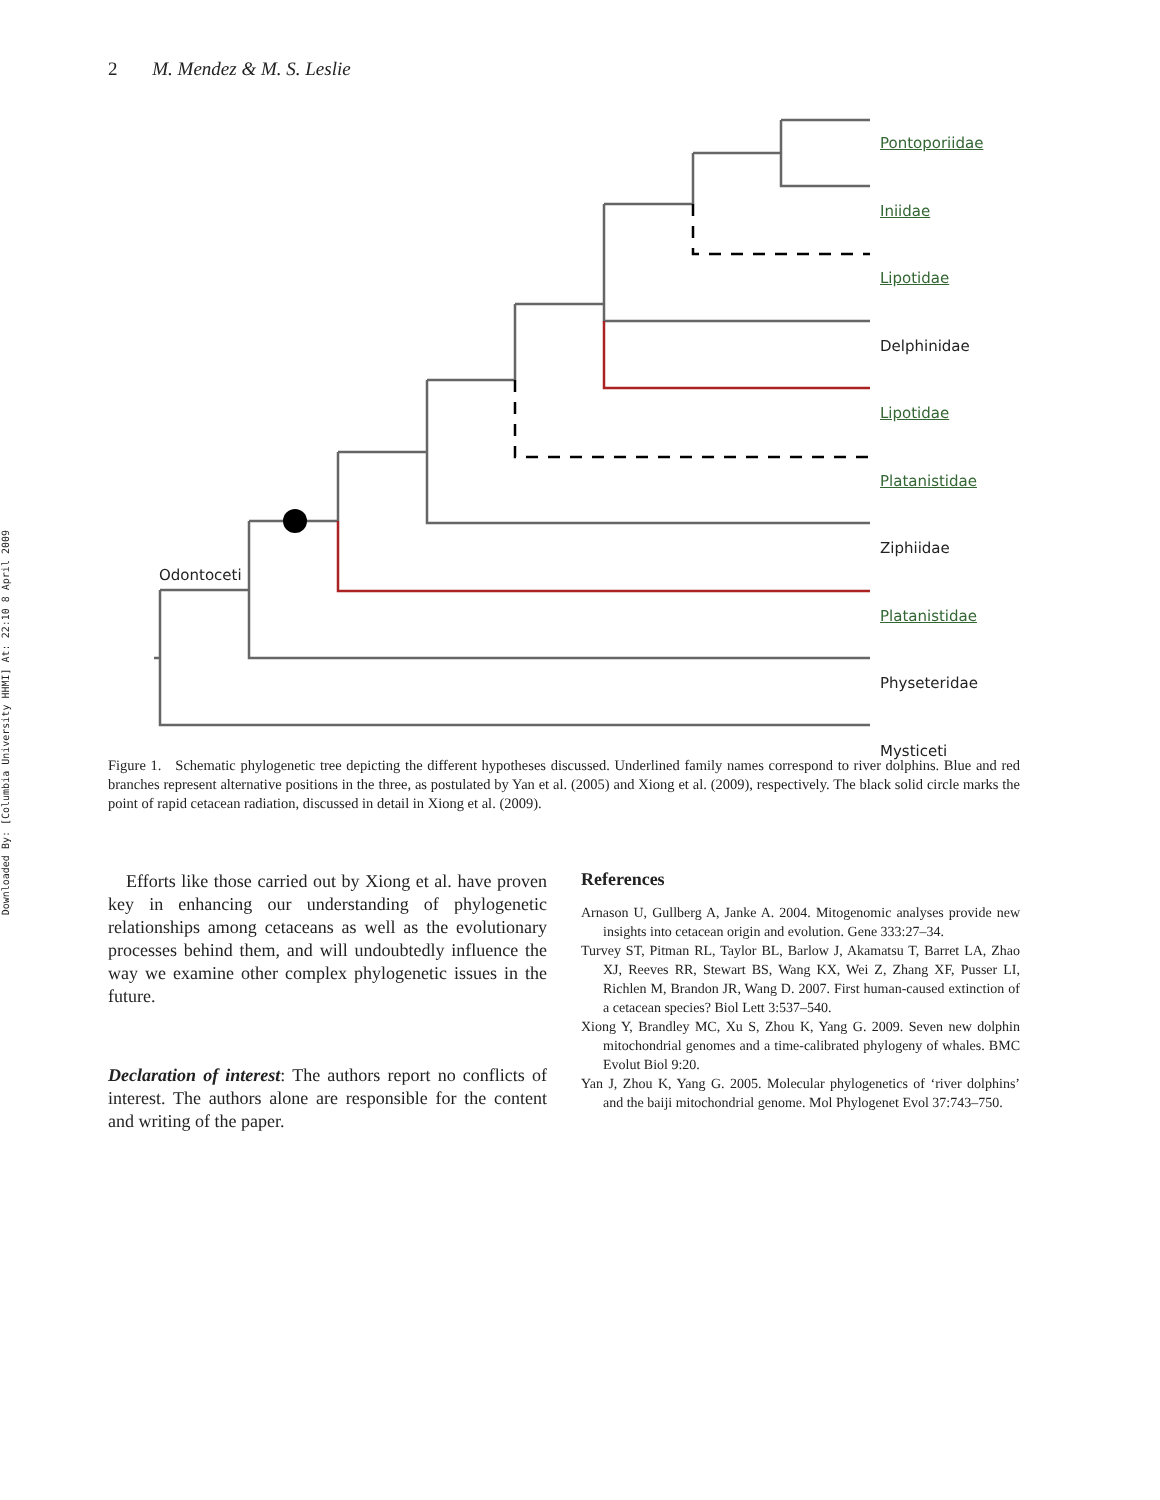Downloaded By: [Columbia University HHMI] At: 22:10 8 April 2009
2 M. Mendez & M. S. Leslie
Pontoporiidae
Iniidae
Lipotidae
Delphinidae
Lipotidae
Platanistidae
Ziphiidae
Platanistidae
Physeteridae
Mysticeti
Odontoceti
Figure 1. Schematic phylogenetic tree depicting the different hypotheses discussed. Underlined family names correspond to river dolphins. Blue and red branches represent alternative positions in the three, as postulated by Yan et al. (2005) and Xiong et al. (2009), respectively. The black solid circle marks the point of rapid cetacean radiation, discussed in detail in Xiong et al. (2009).
Efforts like those carried out by Xiong et al. have proven key in enhancing our understanding of phylogenetic relationships among cetaceans as well as the evolutionary processes behind them, and will undoubtedly influence the way we examine other complex phylogenetic issues in the future.
Declaration of interest: The authors report no conflicts of interest. The authors alone are responsible for the content and writing of the paper.
References
Arnason U, Gullberg A, Janke A. 2004. Mitogenomic analyses provide new insights into cetacean origin and evolution. Gene 333:27–34.
Turvey ST, Pitman RL, Taylor BL, Barlow J, Akamatsu T, Barret LA, Zhao XJ, Reeves RR, Stewart BS, Wang KX, Wei Z, Zhang XF, Pusser LI, Richlen M, Brandon JR, Wang D. 2007. First human-caused extinction of a cetacean species? Biol Lett 3:537–540.
Xiong Y, Brandley MC, Xu S, Zhou K, Yang G. 2009. Seven new dolphin mitochondrial genomes and a time-calibrated phylogeny of whales. BMC Evolut Biol 9:20.
Yan J, Zhou K, Yang G. 2005. Molecular phylogenetics of ‘river dolphins’ and the baiji mitochondrial genome. Mol Phylogenet Evol 37:743–750.